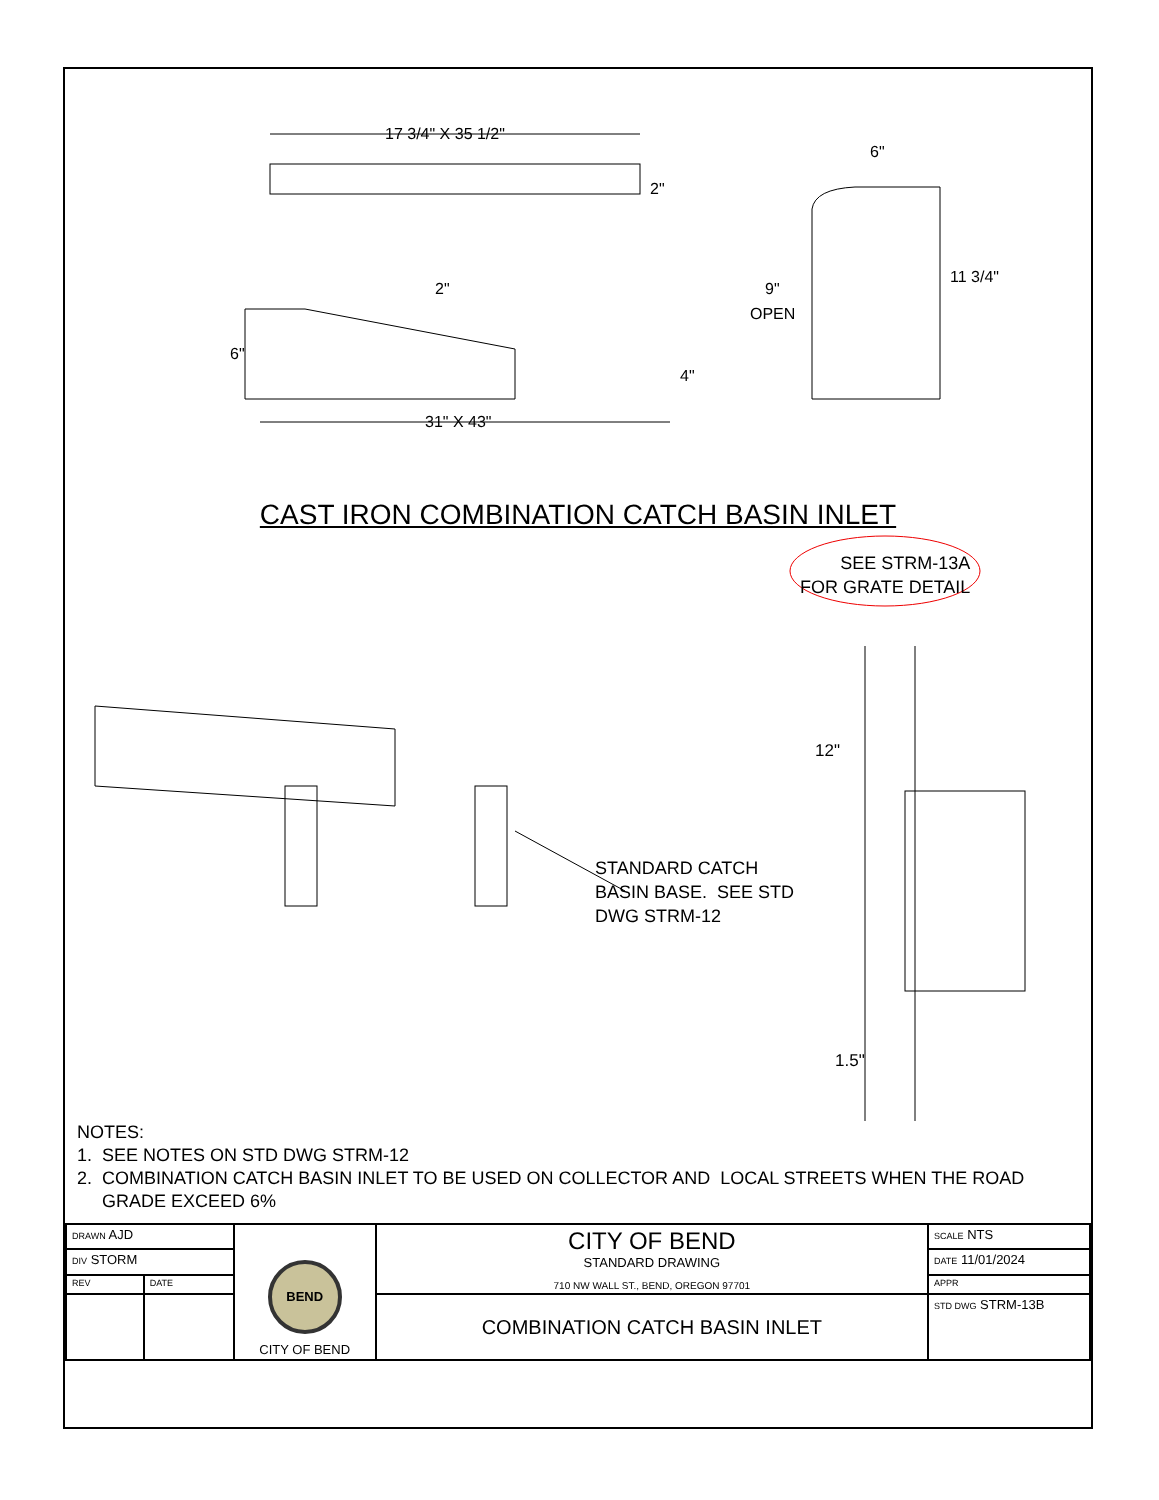17 3/4" X 35 1/2"
2"
2"
6"
4"
31" X 43"
6"
9"
OPEN
11 3/4"
CAST IRON COMBINATION CATCH BASIN INLET
SEE STRM-13A
FOR GRATE DETAIL
12"
1.5"
STANDARD CATCH
BASIN BASE. SEE STD
DWG STRM-12
NOTES:
1. SEE NOTES ON STD DWG STRM-12
2. COMBINATION CATCH BASIN INLET TO BE USED ON COLLECTOR AND LOCAL STREETS WHEN THE ROAD
GRADE EXCEED 6%
| DRAWN AJD | | BEND CITY OF BEND | CITY OF BEND STANDARD DRAWING 710 NW WALL ST., BEND, OREGON 97701 | SCALE NTS |
| DIV STORM | | | | DATE 11/01/2024 |
| REV | DATE | | | APPR |
| | | | COMBINATION CATCH BASIN INLET | STD DWG STRM-13B |